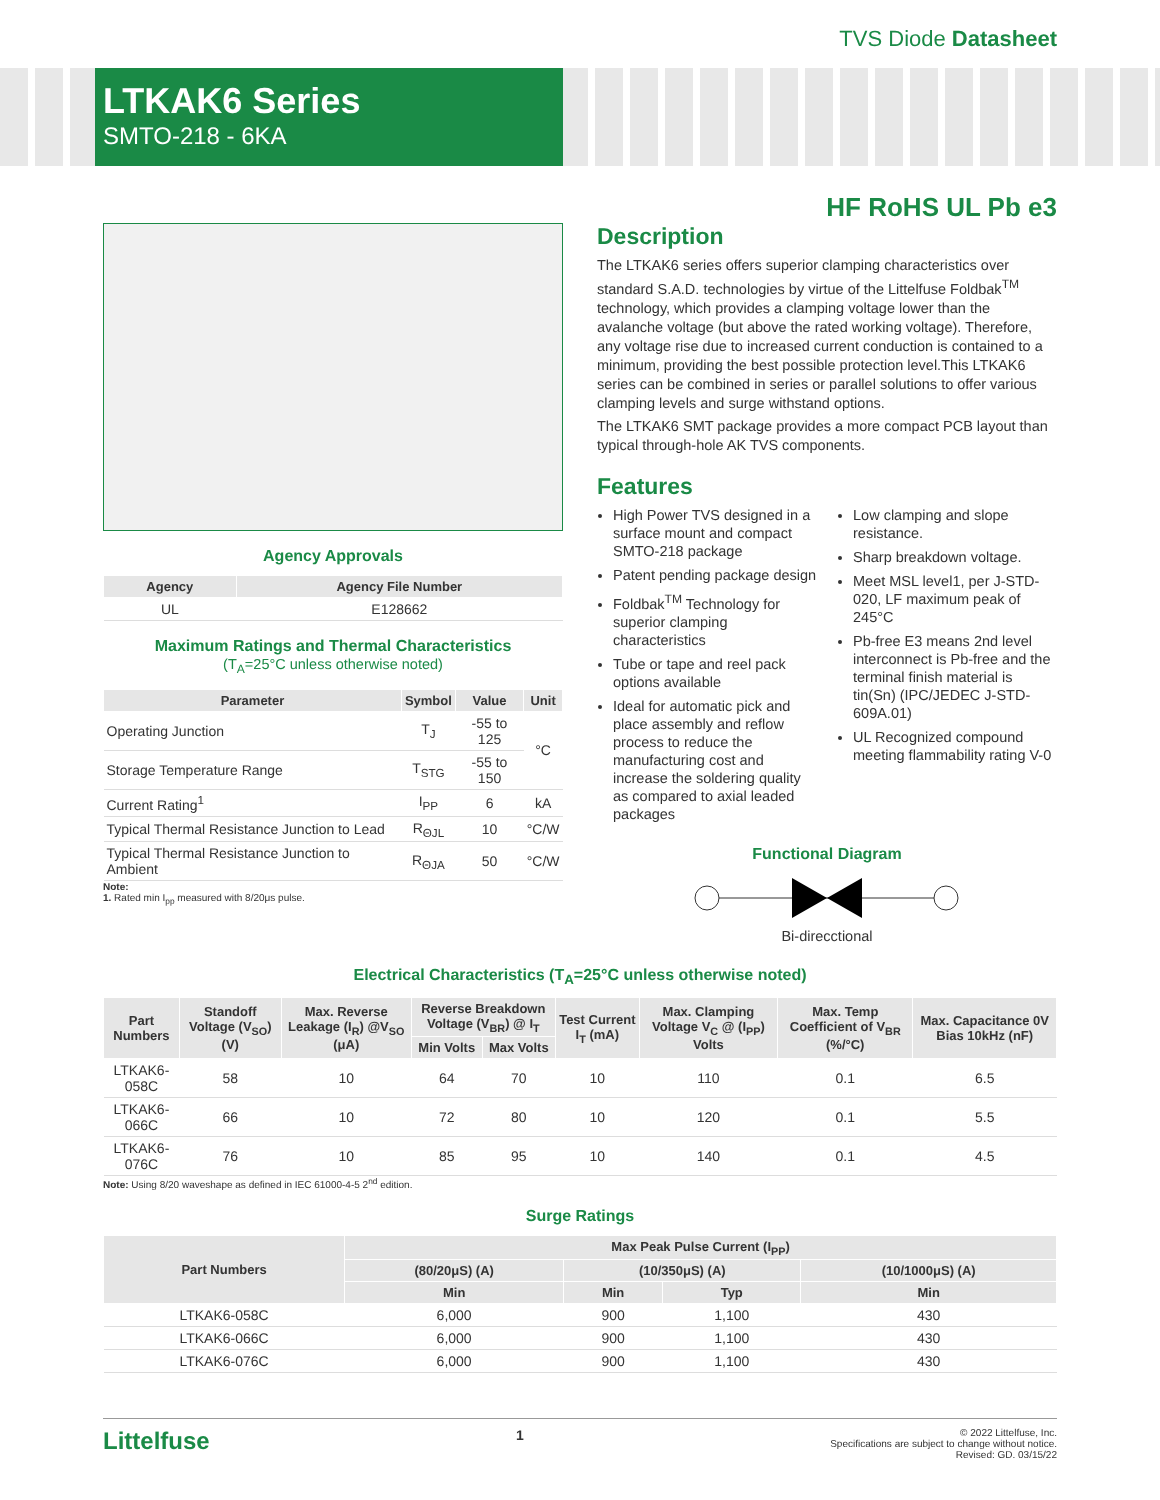TVS Diode Datasheet
LTKAK6 Series
SMTO-218 - 6KA
HF RoHS UL Pb e3
Agency Approvals
| Agency | Agency File Number |
| --- | --- |
| UL | E128662 |
Maximum Ratings and Thermal Characteristics
(T<sub>A</sub>=25°C unless otherwise noted)
| Parameter | Symbol | Value | Unit |
| --- | --- | --- | --- |
| Operating Junction | T<sub>J</sub> | -55 to 125 | °C |
| Storage Temperature Range | T<sub>STG</sub> | -55 to 150 | |
| Current Rating<sup>1</sup> | I<sub>PP</sub> | 6 | kA |
| Typical Thermal Resistance Junction to Lead | R<sub>ΘJL</sub> | 10 | °C/W |
| Typical Thermal Resistance Junction to Ambient | R<sub>ΘJA</sub> | 50 | °C/W |
Note:
1. Rated min I<sub>pp</sub> measured with 8/20μs pulse.
Description
The LTKAK6 series offers superior clamping characteristics over standard S.A.D. technologies by virtue of the Littelfuse Foldbak<sup>TM</sup> technology, which provides a clamping voltage lower than the avalanche voltage (but above the rated working voltage). Therefore, any voltage rise due to increased current conduction is contained to a minimum, providing the best possible protection level.This LTKAK6 series can be combined in series or parallel solutions to offer various clamping levels and surge withstand options.
The LTKAK6 SMT package provides a more compact PCB layout than typical through-hole AK TVS components.
Features
High Power TVS designed in a surface mount and compact SMTO-218 package
Patent pending package design
Foldbak<sup>TM</sup> Technology for superior clamping characteristics
Tube or tape and reel pack options available
Ideal for automatic pick and place assembly and reflow process to reduce the manufacturing cost and increase the soldering quality as compared to axial leaded packages
Low clamping and slope resistance.
Sharp breakdown voltage.
Meet MSL level1, per J-STD-020, LF maximum peak of 245°C
Pb-free E3 means 2nd level interconnect is Pb-free and the terminal finish material is tin(Sn) (IPC/JEDEC J-STD-609A.01)
UL Recognized compound meeting flammability rating V-0
Functional Diagram
Bi-direcctional
Electrical Characteristics (T<sub>A</sub>=25°C unless otherwise noted)
| Part Numbers | Standoff Voltage (V<sub>SO</sub>) (V) | Max. Reverse Leakage (I<sub>R</sub>) @V<sub>SO</sub> (μA) | Reverse Breakdown Voltage (V<sub>BR</sub>) @ I<sub>T</sub> | | Test Current I<sub>T</sub> (mA) | Max. Clamping Voltage V<sub>C</sub> @ (I<sub>PP</sub>) Volts | Max. Temp Coefficient of V<sub>BR</sub> (%/°C) | Max. Capacitance 0V Bias 10kHz (nF) |
| --- | --- | --- | --- | --- | --- | --- | --- | --- |
| | | | Min Volts | Max Volts | | | | |
| LTKAK6-058C | 58 | 10 | 64 | 70 | 10 | 110 | 0.1 | 6.5 |
| LTKAK6-066C | 66 | 10 | 72 | 80 | 10 | 120 | 0.1 | 5.5 |
| LTKAK6-076C | 76 | 10 | 85 | 95 | 10 | 140 | 0.1 | 4.5 |
Note: Using 8/20 waveshape as defined in IEC 61000-4-5 2<sup>nd</sup> edition.
Surge Ratings
| Part Numbers | Max Peak Pulse Current (I<sub>PP</sub>) | | | |
| --- | --- | --- | --- | --- |
| | (80/20μS) (A) | (10/350μS) (A) | | (10/1000μS) (A) |
| | Min | Min | Typ | Min |
| LTKAK6-058C | 6,000 | 900 | 1,100 | 430 |
| LTKAK6-066C | 6,000 | 900 | 1,100 | 430 |
| LTKAK6-076C | 6,000 | 900 | 1,100 | 430 |
Littelfuse 1
© 2022 Littelfuse, Inc.
Specifications are subject to change without notice.
Revised: GD. 03/15/22